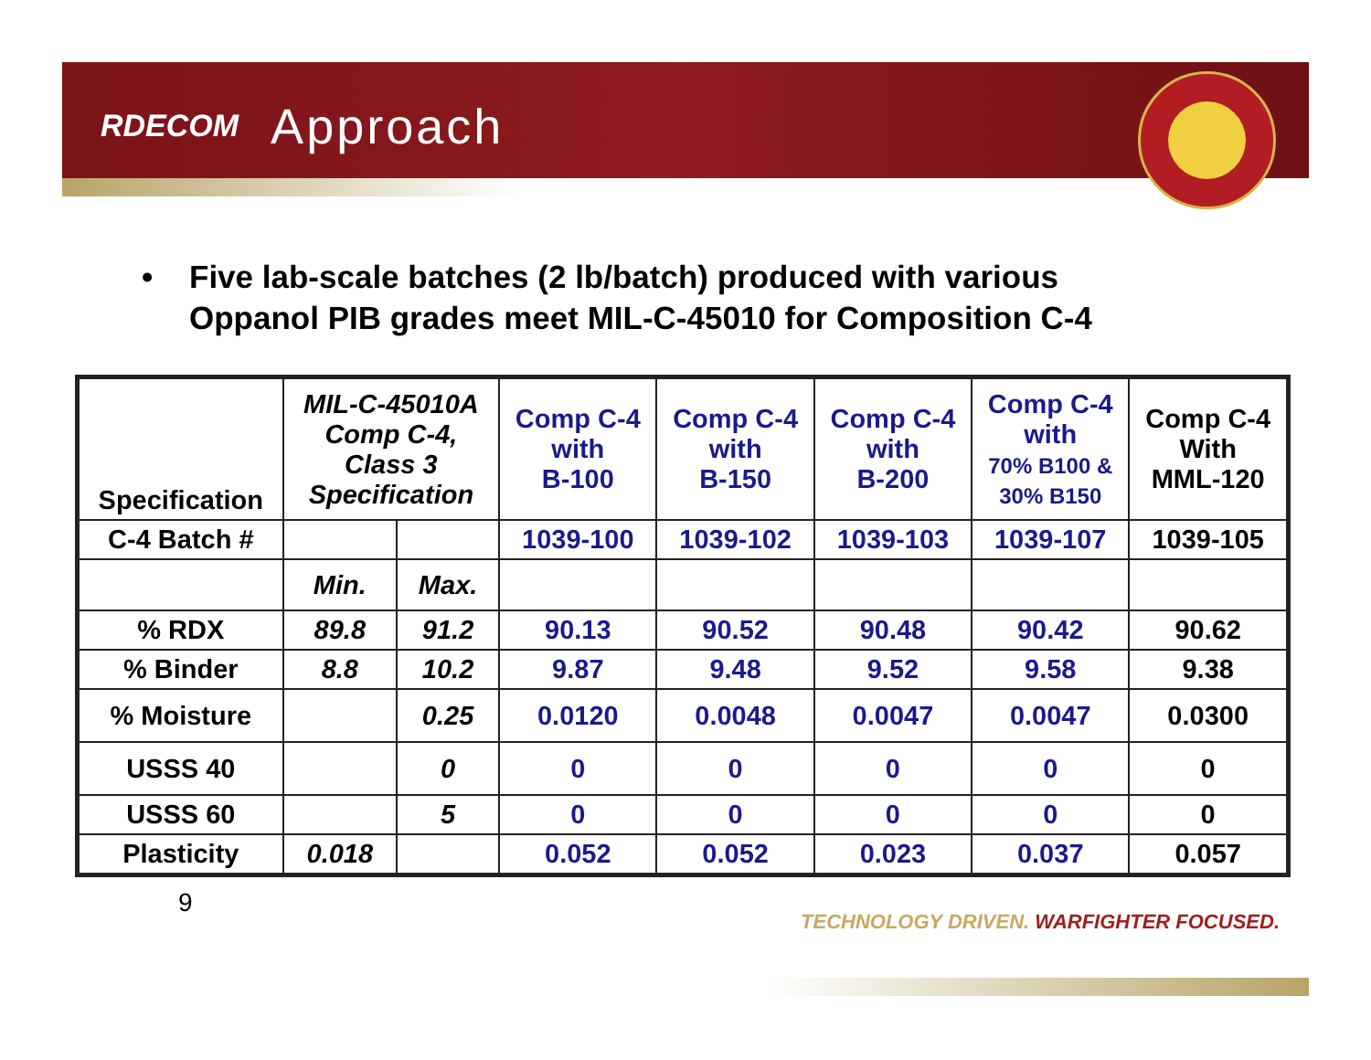RDECOM Approach
• Five lab-scale batches (2 lb/batch) produced with various
Oppanol PIB grades meet MIL-C-45010 for Composition C-4
| Specification | MIL-C-45010A Comp C-4, Class 3 Specification | | Comp C-4 with B-100 | Comp C-4 with B-150 | Comp C-4 with B-200 | Comp C-4 with 70% B100 & 30% B150 | Comp C-4 With MML-120 |
| --- | --- | --- | --- | --- | --- | --- | --- |
| C-4 Batch # | | | 1039-100 | 1039-102 | 1039-103 | 1039-107 | 1039-105 |
| | Min. | Max. | | | | | |
| % RDX | 89.8 | 91.2 | 90.13 | 90.52 | 90.48 | 90.42 | 90.62 |
| % Binder | 8.8 | 10.2 | 9.87 | 9.48 | 9.52 | 9.58 | 9.38 |
| % Moisture | | 0.25 | 0.0120 | 0.0048 | 0.0047 | 0.0047 | 0.0300 |
| USSS 40 | | 0 | 0 | 0 | 0 | 0 | 0 |
| USSS 60 | | 5 | 0 | 0 | 0 | 0 | 0 |
| Plasticity | 0.018 | | 0.052 | 0.052 | 0.023 | 0.037 | 0.057 |
9 TECHNOLOGY DRIVEN. WARFIGHTER FOCUSED.